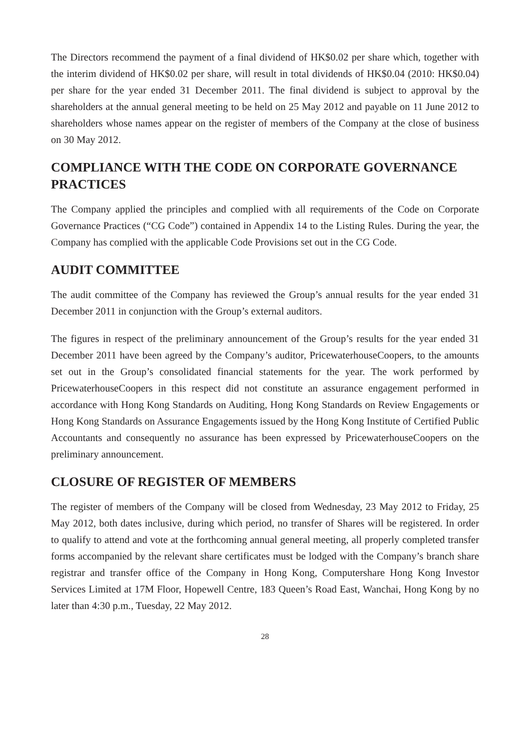The Directors recommend the payment of a final dividend of HK$0.02 per share which, together with the interim dividend of HK$0.02 per share, will result in total dividends of HK$0.04 (2010: HK$0.04) per share for the year ended 31 December 2011. The final dividend is subject to approval by the shareholders at the annual general meeting to be held on 25 May 2012 and payable on 11 June 2012 to shareholders whose names appear on the register of members of the Company at the close of business on 30 May 2012.
COMPLIANCE WITH THE CODE ON CORPORATE GOVERNANCE PRACTICES
The Company applied the principles and complied with all requirements of the Code on Corporate Governance Practices (“CG Code”) contained in Appendix 14 to the Listing Rules. During the year, the Company has complied with the applicable Code Provisions set out in the CG Code.
AUDIT COMMITTEE
The audit committee of the Company has reviewed the Group’s annual results for the year ended 31 December 2011 in conjunction with the Group’s external auditors.
The figures in respect of the preliminary announcement of the Group’s results for the year ended 31 December 2011 have been agreed by the Company’s auditor, PricewaterhouseCoopers, to the amounts set out in the Group’s consolidated financial statements for the year. The work performed by PricewaterhouseCoopers in this respect did not constitute an assurance engagement performed in accordance with Hong Kong Standards on Auditing, Hong Kong Standards on Review Engagements or Hong Kong Standards on Assurance Engagements issued by the Hong Kong Institute of Certified Public Accountants and consequently no assurance has been expressed by PricewaterhouseCoopers on the preliminary announcement.
CLOSURE OF REGISTER OF MEMBERS
The register of members of the Company will be closed from Wednesday, 23 May 2012 to Friday, 25 May 2012, both dates inclusive, during which period, no transfer of Shares will be registered. In order to qualify to attend and vote at the forthcoming annual general meeting, all properly completed transfer forms accompanied by the relevant share certificates must be lodged with the Company’s branch share registrar and transfer office of the Company in Hong Kong, Computershare Hong Kong Investor Services Limited at 17M Floor, Hopewell Centre, 183 Queen’s Road East, Wanchai, Hong Kong by no later than 4:30 p.m., Tuesday, 22 May 2012.
28